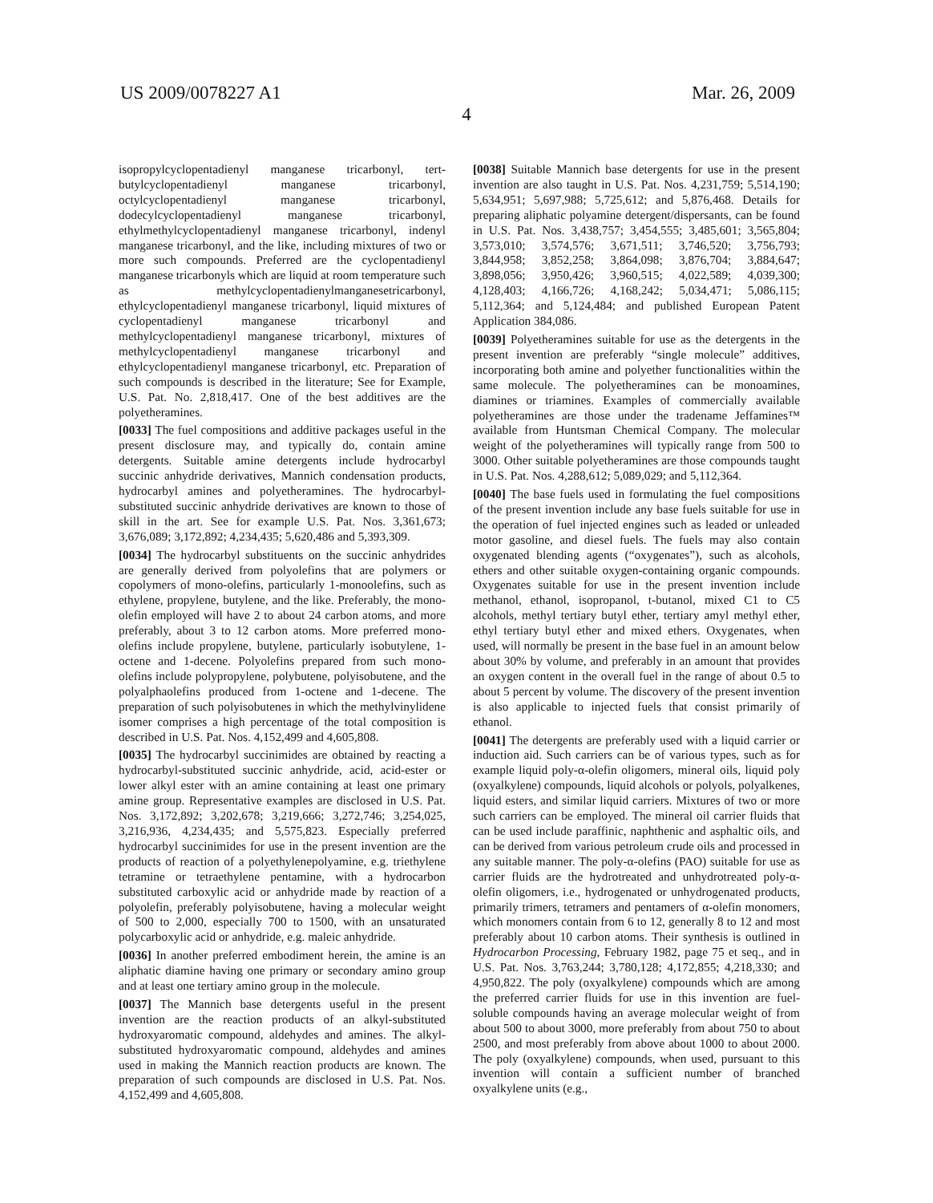US 2009/0078227 A1 Mar. 26, 2009
4
isopropylcyclopentadienyl manganese tricarbonyl, tert-butylcyclopentadienyl manganese tricarbonyl, octylcyclopentadienyl manganese tricarbonyl, dodecylcyclopentadienyl manganese tricarbonyl, ethylmethylcyclopentadienyl manganese tricarbonyl, indenyl manganese tricarbonyl, and the like, including mixtures of two or more such compounds. Preferred are the cyclopentadienyl manganese tricarbonyls which are liquid at room temperature such as methylcyclopentadienylmanganesetricarbonyl, ethylcyclopentadienyl manganese tricarbonyl, liquid mixtures of cyclopentadienyl manganese tricarbonyl and methylcyclopentadienyl manganese tricarbonyl, mixtures of methylcyclopentadienyl manganese tricarbonyl and ethylcyclopentadienyl manganese tricarbonyl, etc. Preparation of such compounds is described in the literature; See for Example, U.S. Pat. No. 2,818,417. One of the best additives are the polyetheramines.
[0033] The fuel compositions and additive packages useful in the present disclosure may, and typically do, contain amine detergents. Suitable amine detergents include hydrocarbyl succinic anhydride derivatives, Mannich condensation products, hydrocarbyl amines and polyetheramines. The hydrocarbyl-substituted succinic anhydride derivatives are known to those of skill in the art. See for example U.S. Pat. Nos. 3,361,673; 3,676,089; 3,172,892; 4,234,435; 5,620,486 and 5,393,309.
[0034] The hydrocarbyl substituents on the succinic anhydrides are generally derived from polyolefins that are polymers or copolymers of mono-olefins, particularly 1-monoolefins, such as ethylene, propylene, butylene, and the like. Preferably, the mono-olefin employed will have 2 to about 24 carbon atoms, and more preferably, about 3 to 12 carbon atoms. More preferred mono-olefins include propylene, butylene, particularly isobutylene, 1-octene and 1-decene. Polyolefins prepared from such mono-olefins include polypropylene, polybutene, polyisobutene, and the polyalphaolefins produced from 1-octene and 1-decene. The preparation of such polyisobutenes in which the methylvinylidene isomer comprises a high percentage of the total composition is described in U.S. Pat. Nos. 4,152,499 and 4,605,808.
[0035] The hydrocarbyl succinimides are obtained by reacting a hydrocarbyl-substituted succinic anhydride, acid, acid-ester or lower alkyl ester with an amine containing at least one primary amine group. Representative examples are disclosed in U.S. Pat. Nos. 3,172,892; 3,202,678; 3,219,666; 3,272,746; 3,254,025, 3,216,936, 4,234,435; and 5,575,823. Especially preferred hydrocarbyl succinimides for use in the present invention are the products of reaction of a polyethylenepolyamine, e.g. triethylene tetramine or tetraethylene pentamine, with a hydrocarbon substituted carboxylic acid or anhydride made by reaction of a polyolefin, preferably polyisobutene, having a molecular weight of 500 to 2,000, especially 700 to 1500, with an unsaturated polycarboxylic acid or anhydride, e.g. maleic anhydride.
[0036] In another preferred embodiment herein, the amine is an aliphatic diamine having one primary or secondary amino group and at least one tertiary amino group in the molecule.
[0037] The Mannich base detergents useful in the present invention are the reaction products of an alkyl-substituted hydroxyaromatic compound, aldehydes and amines. The alkyl-substituted hydroxyaromatic compound, aldehydes and amines used in making the Mannich reaction products are known. The preparation of such compounds are disclosed in U.S. Pat. Nos. 4,152,499 and 4,605,808.
[0038] Suitable Mannich base detergents for use in the present invention are also taught in U.S. Pat. Nos. 4,231,759; 5,514,190; 5,634,951; 5,697,988; 5,725,612; and 5,876,468. Details for preparing aliphatic polyamine detergent/dispersants, can be found in U.S. Pat. Nos. 3,438,757; 3,454,555; 3,485,601; 3,565,804; 3,573,010; 3,574,576; 3,671,511; 3,746,520; 3,756,793; 3,844,958; 3,852,258; 3,864,098; 3,876,704; 3,884,647; 3,898,056; 3,950,426; 3,960,515; 4,022,589; 4,039,300; 4,128,403; 4,166,726; 4,168,242; 5,034,471; 5,086,115; 5,112,364; and 5,124,484; and published European Patent Application 384,086.
[0039] Polyetheramines suitable for use as the detergents in the present invention are preferably “single molecule” additives, incorporating both amine and polyether functionalities within the same molecule. The polyetheramines can be monoamines, diamines or triamines. Examples of commercially available polyetheramines are those under the tradename Jeffamines™ available from Huntsman Chemical Company. The molecular weight of the polyetheramines will typically range from 500 to 3000. Other suitable polyetheramines are those compounds taught in U.S. Pat. Nos. 4,288,612; 5,089,029; and 5,112,364.
[0040] The base fuels used in formulating the fuel compositions of the present invention include any base fuels suitable for use in the operation of fuel injected engines such as leaded or unleaded motor gasoline, and diesel fuels. The fuels may also contain oxygenated blending agents (“oxygenates”), such as alcohols, ethers and other suitable oxygen-containing organic compounds. Oxygenates suitable for use in the present invention include methanol, ethanol, isopropanol, t-butanol, mixed C1 to C5 alcohols, methyl tertiary butyl ether, tertiary amyl methyl ether, ethyl tertiary butyl ether and mixed ethers. Oxygenates, when used, will normally be present in the base fuel in an amount below about 30% by volume, and preferably in an amount that provides an oxygen content in the overall fuel in the range of about 0.5 to about 5 percent by volume. The discovery of the present invention is also applicable to injected fuels that consist primarily of ethanol.
[0041] The detergents are preferably used with a liquid carrier or induction aid. Such carriers can be of various types, such as for example liquid poly-α-olefin oligomers, mineral oils, liquid poly (oxyalkylene) compounds, liquid alcohols or polyols, polyalkenes, liquid esters, and similar liquid carriers. Mixtures of two or more such carriers can be employed. The mineral oil carrier fluids that can be used include paraffinic, naphthenic and asphaltic oils, and can be derived from various petroleum crude oils and processed in any suitable manner. The poly-α-olefins (PAO) suitable for use as carrier fluids are the hydrotreated and unhydrotreated poly-α-olefin oligomers, i.e., hydrogenated or unhydrogenated products, primarily trimers, tetramers and pentamers of α-olefin monomers, which monomers contain from 6 to 12, generally 8 to 12 and most preferably about 10 carbon atoms. Their synthesis is outlined in Hydrocarbon Processing, February 1982, page 75 et seq., and in U.S. Pat. Nos. 3,763,244; 3,780,128; 4,172,855; 4,218,330; and 4,950,822. The poly (oxyalkylene) compounds which are among the preferred carrier fluids for use in this invention are fuel-soluble compounds having an average molecular weight of from about 500 to about 3000, more preferably from about 750 to about 2500, and most preferably from above about 1000 to about 2000. The poly (oxyalkylene) compounds, when used, pursuant to this invention will contain a sufficient number of branched oxyalkylene units (e.g.,